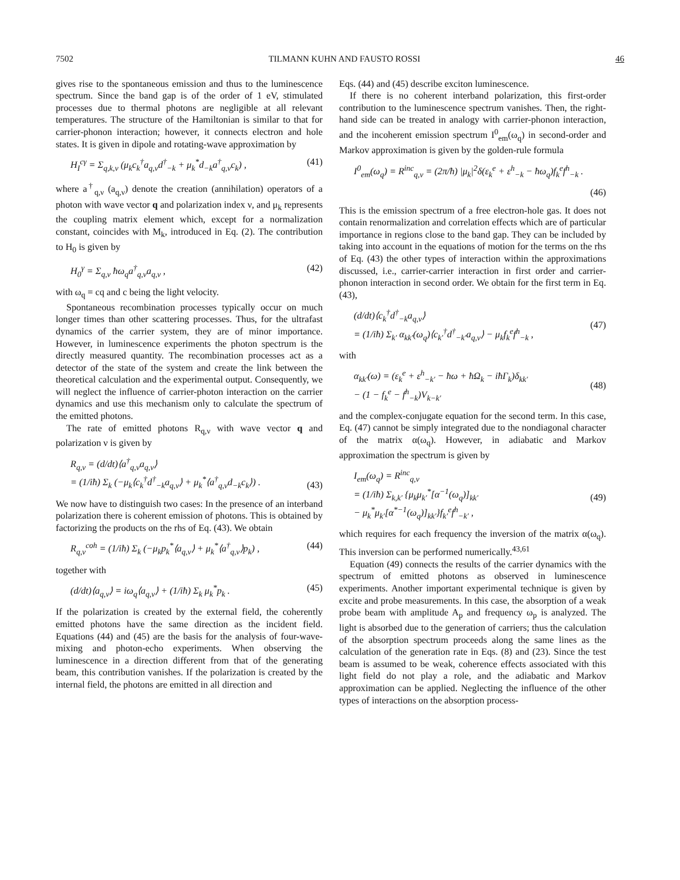7502 TILMANN KUHN AND FAUSTO ROSSI 46
gives rise to the spontaneous emission and thus to the luminescence spectrum. Since the band gap is of the order of 1 eV, stimulated processes due to thermal photons are negligible at all relevant temperatures. The structure of the Hamiltonian is similar to that for carrier-phonon interaction; however, it connects electron and hole states. It is given in dipole and rotating-wave approximation by
H<sub>I</sub><sup>cγ</sup> = Σ<sub>q,k,ν</sub> (μ<sub>k</sub>c<sub>k</sub><sup>†</sup>a<sub>q,ν</sub>d<sup>†</sup><sub>−k</sub> + μ<sub>k</sub><sup>*</sup>d<sub>−k</sub>a<sup>†</sup><sub>q,ν</sub>c<sub>k</sub>) , (41)
where a<sup>†</sup><sub>q,ν</sub> (a<sub>q,ν</sub>) denote the creation (annihilation) operators of a photon with wave vector q and polarization index ν, and μ<sub>k</sub> represents the coupling matrix element which, except for a normalization constant, coincides with M<sub>k</sub>, introduced in Eq. (2). The contribution to H<sub>0</sub> is given by
H<sub>0</sub><sup>γ</sup> = Σ<sub>q,ν</sub> ħω<sub>q</sub>a<sup>†</sup><sub>q,ν</sub>a<sub>q,ν</sub> , (42)
with ω<sub>q</sub> = cq and c being the light velocity.
Spontaneous recombination processes typically occur on much longer times than other scattering processes. Thus, for the ultrafast dynamics of the carrier system, they are of minor importance. However, in luminescence experiments the photon spectrum is the directly measured quantity. The recombination processes act as a detector of the state of the system and create the link between the theoretical calculation and the experimental output. Consequently, we will neglect the influence of carrier-photon interaction on the carrier dynamics and use this mechanism only to calculate the spectrum of the emitted photons.
The rate of emitted photons R<sub>q,ν</sub> with wave vector q and polarization ν is given by
R<sub>q,ν</sub> = (d/dt)⟨a<sup>†</sup><sub>q,ν</sub>a<sub>q,ν</sub>⟩
= (1/iħ) Σ<sub>k</sub> (−μ<sub>k</sub>⟨c<sub>k</sub><sup>†</sup>d<sup>†</sup><sub>−k</sub>a<sub>q,ν</sub>⟩ + μ<sub>k</sub><sup>*</sup>⟨a<sup>†</sup><sub>q,ν</sub>d<sub>−k</sub>c<sub>k</sub>⟩) .
(43)
We now have to distinguish two cases: In the presence of an interband polarization there is coherent emission of photons. This is obtained by factorizing the products on the rhs of Eq. (43). We obtain
R<sub>q,ν</sub><sup>coh</sup> = (1/iħ) Σ<sub>k</sub> (−μ<sub>k</sub>p<sub>k</sub><sup>*</sup>⟨a<sub>q,ν</sub>⟩ + μ<sub>k</sub><sup>*</sup>⟨a<sup>†</sup><sub>q,ν</sub>⟩p<sub>k</sub>) , (44)
together with
(d/dt)⟨a<sub>q,ν</sub>⟩ = iω<sub>q</sub>⟨a<sub>q,ν</sub>⟩ + (1/iħ) Σ<sub>k</sub> μ<sub>k</sub><sup>*</sup>p<sub>k</sub> . (45)
If the polarization is created by the external field, the coherently emitted photons have the same direction as the incident field. Equations (44) and (45) are the basis for the analysis of four-wave-mixing and photon-echo experiments. When observing the luminescence in a direction different from that of the generating beam, this contribution vanishes. If the polarization is created by the internal field, the photons are emitted in all direction and
Eqs. (44) and (45) describe exciton luminescence.
If there is no coherent interband polarization, this first-order contribution to the luminescence spectrum vanishes. Then, the right-hand side can be treated in analogy with carrier-phonon interaction, and the incoherent emission spectrum I<sup>0</sup><sub>em</sub>(ω<sub>q</sub>) in second-order and Markov approximation is given by the golden-rule formula
I<sup>0</sup><sub>em</sub>(ω<sub>q</sub>) = R<sup>inc</sup><sub>q,ν</sub> = (2π/ħ) |μ<sub>k</sub>|<sup>2</sup>δ(ε<sub>k</sub><sup>e</sup> + ε<sup>h</sup><sub>−k</sub> − ħω<sub>q</sub>)f<sub>k</sub><sup>e</sup>f<sup>h</sup><sub>−k</sub> .
(46)
This is the emission spectrum of a free electron-hole gas. It does not contain renormalization and correlation effects which are of particular importance in regions close to the band gap. They can be included by taking into account in the equations of motion for the terms on the rhs of Eq. (43) the other types of interaction within the approximations discussed, i.e., carrier-carrier interaction in first order and carrier-phonon interaction in second order. We obtain for the first term in Eq. (43),
(d/dt)⟨c<sub>k</sub><sup>†</sup>d<sup>†</sup><sub>−k</sub>a<sub>q,ν</sub>⟩
= (1/iħ) Σ<sub>k′</sub> α<sub>kk′</sub>(ω<sub>q</sub>)⟨c<sub>k′</sub><sup>†</sup>d<sup>†</sup><sub>−k′</sub>a<sub>q,ν</sub>⟩ − μ<sub>k</sub>f<sub>k</sub><sup>e</sup>f<sup>h</sup><sub>−k</sub> ,
(47)
with
α<sub>kk′</sub>(ω) = (ε<sub>k</sub><sup>e</sup> + ε<sup>h</sup><sub>−k′</sub> − ħω + ħΩ<sub>k</sub> − iħΓ<sub>k</sub>)δ<sub>kk′</sub>
− (1 − f<sub>k</sub><sup>e</sup> − f<sup>h</sup><sub>−k</sub>)V<sub>k−k′</sub>
(48)
and the complex-conjugate equation for the second term. In this case, Eq. (47) cannot be simply integrated due to the nondiagonal character of the matrix α(ω<sub>q</sub>). However, in adiabatic and Markov approximation the spectrum is given by
I<sub>em</sub>(ω<sub>q</sub>) = R<sup>inc</sup><sub>q,ν</sub>
= (1/iħ) Σ<sub>k,k′</sub> {μ<sub>k</sub>μ<sub>k′</sub><sup>*</sup>[α<sup>−1</sup>(ω<sub>q</sub>)]<sub>kk′</sub>
− μ<sub>k</sub><sup>*</sup>μ<sub>k′</sub>[α<sup>*−1</sup>(ω<sub>q</sub>)]<sub>kk′</sub>}f<sub>k′</sub><sup>e</sup>f<sup>h</sup><sub>−k′</sub> ,
(49)
which requires for each frequency the inversion of the matrix α(ω<sub>q</sub>). This inversion can be performed numerically.<sup>43,61</sup>
Equation (49) connects the results of the carrier dynamics with the spectrum of emitted photons as observed in luminescence experiments. Another important experimental technique is given by excite and probe measurements. In this case, the absorption of a weak probe beam with amplitude A<sub>p</sub> and frequency ω<sub>p</sub> is analyzed. The light is absorbed due to the generation of carriers; thus the calculation of the absorption spectrum proceeds along the same lines as the calculation of the generation rate in Eqs. (8) and (23). Since the test beam is assumed to be weak, coherence effects associated with this light field do not play a role, and the adiabatic and Markov approximation can be applied. Neglecting the influence of the other types of interactions on the absorption process-